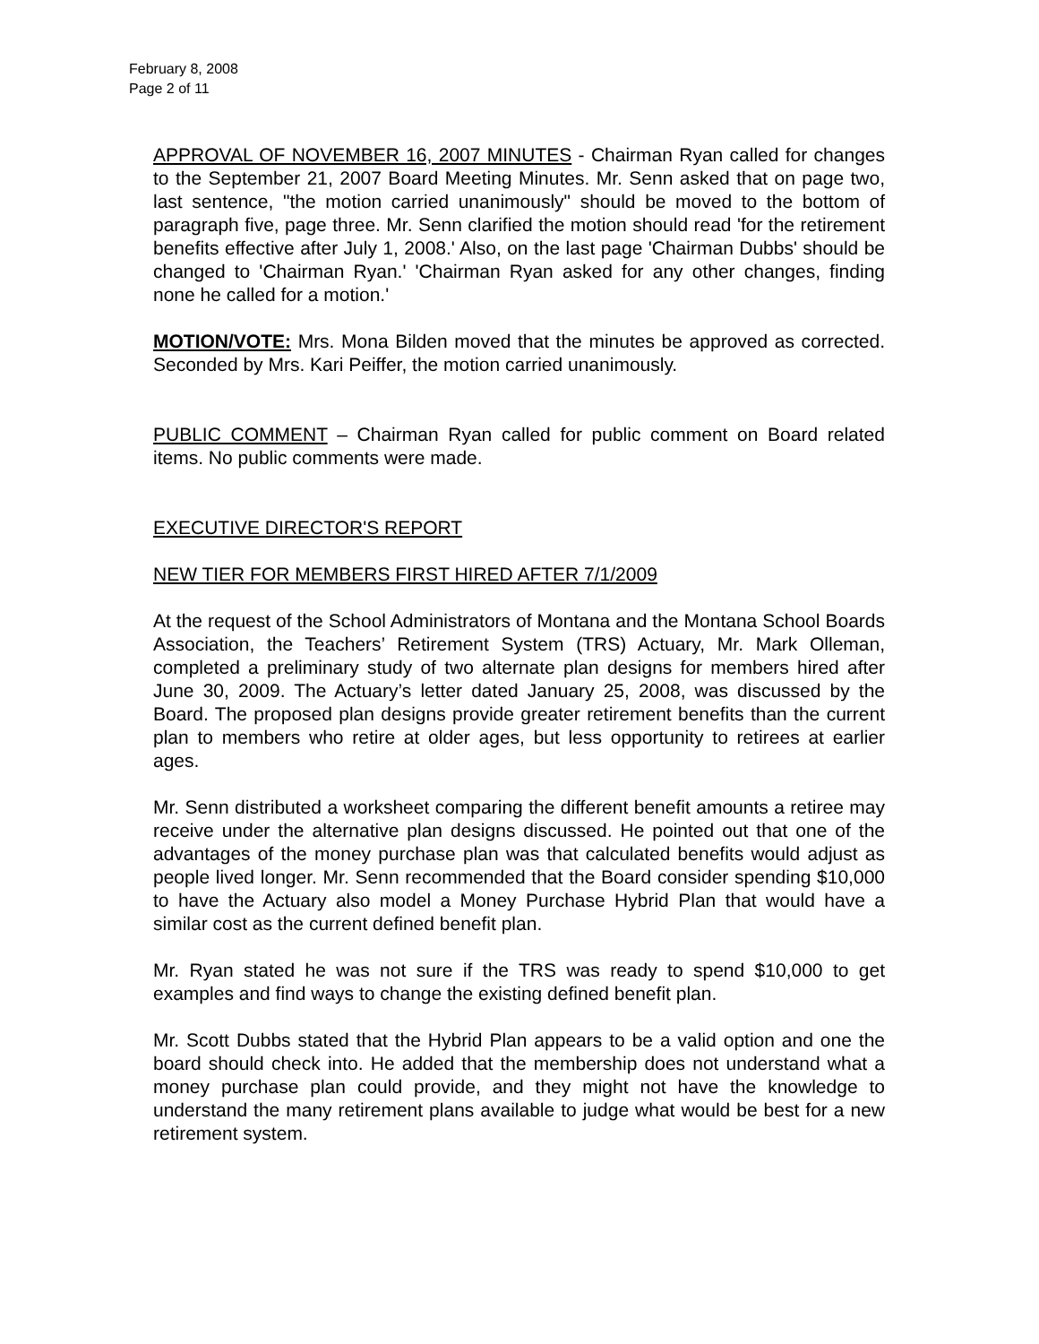February 8, 2008
Page 2 of 11
APPROVAL OF NOVEMBER 16, 2007 MINUTES - Chairman Ryan called for changes to the September 21, 2007 Board Meeting Minutes. Mr. Senn asked that on page two, last sentence, "the motion carried unanimously" should be moved to the bottom of paragraph five, page three. Mr. Senn clarified the motion should read 'for the retirement benefits effective after July 1, 2008.' Also, on the last page 'Chairman Dubbs' should be changed to 'Chairman Ryan.' 'Chairman Ryan asked for any other changes, finding none he called for a motion.'
MOTION/VOTE: Mrs. Mona Bilden moved that the minutes be approved as corrected. Seconded by Mrs. Kari Peiffer, the motion carried unanimously.
PUBLIC COMMENT – Chairman Ryan called for public comment on Board related items. No public comments were made.
EXECUTIVE DIRECTOR'S REPORT
NEW TIER FOR MEMBERS FIRST HIRED AFTER 7/1/2009
At the request of the School Administrators of Montana and the Montana School Boards Association, the Teachers’ Retirement System (TRS) Actuary, Mr. Mark Olleman, completed a preliminary study of two alternate plan designs for members hired after June 30, 2009. The Actuary’s letter dated January 25, 2008, was discussed by the Board. The proposed plan designs provide greater retirement benefits than the current plan to members who retire at older ages, but less opportunity to retirees at earlier ages.
Mr. Senn distributed a worksheet comparing the different benefit amounts a retiree may receive under the alternative plan designs discussed. He pointed out that one of the advantages of the money purchase plan was that calculated benefits would adjust as people lived longer. Mr. Senn recommended that the Board consider spending $10,000 to have the Actuary also model a Money Purchase Hybrid Plan that would have a similar cost as the current defined benefit plan.
Mr. Ryan stated he was not sure if the TRS was ready to spend $10,000 to get examples and find ways to change the existing defined benefit plan.
Mr. Scott Dubbs stated that the Hybrid Plan appears to be a valid option and one the board should check into. He added that the membership does not understand what a money purchase plan could provide, and they might not have the knowledge to understand the many retirement plans available to judge what would be best for a new retirement system.